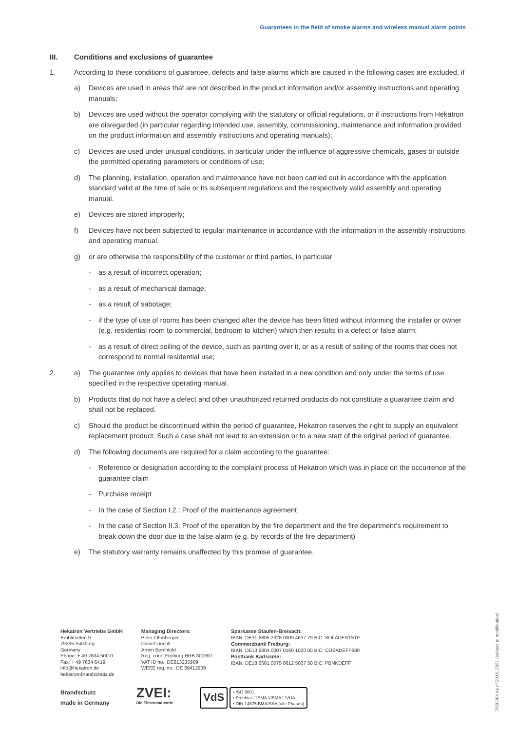Guarantees in the field of smoke alarms and wireless manual alarm points
III. Conditions and exclusions of guarantee
1. According to these conditions of guarantee, defects and false alarms which are caused in the following cases are excluded, if
a) Devices are used in areas that are not described in the product information and/or assembly instructions and operating manuals;
b) Devices are used without the operator complying with the statutory or official regulations, or if instructions from Hekatron are disregarded (in particular regarding intended use, assembly, commissioning, maintenance and information provided on the product information and assembly instructions and operating manuals);
c) Devices are used under unusual conditions, in particular under the influence of aggressive chemicals, gases or outside the permitted operating parameters or conditions of use;
d) The planning, installation, operation and maintenance have not been carried out in accordance with the application standard valid at the time of sale or its subsequent regulations and the respectively valid assembly and operating manual.
e) Devices are stored improperly;
f) Devices have not been subjected to regular maintenance in accordance with the information in the assembly instructions and operating manual.
g) or are otherwise the responsibility of the customer or third parties, in particular
- as a result of incorrect operation;
- as a result of mechanical damage;
- as a result of sabotage;
- if the type of use of rooms has been changed after the device has been fitted without informing the installer or owner (e.g. residential room to commercial, bedroom to kitchen) which then results in a defect or false alarm;
- as a result of direct soiling of the device, such as painting over it, or as a result of soiling of the rooms that does not correspond to normal residential use;
2. a) The guarantee only applies to devices that have been installed in a new condition and only under the terms of use specified in the respective operating manual.
b) Products that do not have a defect and other unauthorized returned products do not constitute a guarantee claim and shall not be replaced.
c) Should the product be discontinued within the period of guarantee, Hekatron reserves the right to supply an equivalent replacement product. Such a case shall not lead to an extension or to a new start of the original period of guarantee.
d) The following documents are required for a claim according to the guarantee:
- Reference or designation according to the complaint process of Hekatron which was in place on the occurrence of the guarantee claim
- Purchase receipt
- In the case of Section I.2.: Proof of the maintenance agreement
- In the case of Section II.3: Proof of the operation by the fire department and the fire department’s requirement to break down the door due to the false alarm (e.g. by records of the fire department)
e) The statutory warranty remains unaffected by this promise of guarantee.
Hekatron Vertriebs GmbH
Brühlmatten 9
79295 Sulzburg
Germany
Phone: + 49 7634 500-0
Fax: + 49 7634 6419
info@hekatron.de
hekatron-brandschutz.de
Managing Directors:
Peter Ohmberger
Daniel Liechti
Armin Berchtold
Reg. court Freiburg HRB 300697
VAT ID no.: DE813235909
WEEE reg. no.: DE 89412939
Sparkasse Staufen-Breisach:
IBAN: DE31 6805 2328 0009 4637 79 BIC: SOLADES1STF
Commerzbank Freiburg:
IBAN: DE13 6804 0007 0160 1020 00 BIC: COBADEFF680
Postbank Karlsruhe:
IBAN: DE18 6601 0075 0612 5007 50 BIC: PBNKDEFF
Brandschutz
made in Germany
ZVEI:
Die Elektroindustrie
VdS
• ISO 9001
• Errichter ☐EMA ☑BMA ☐VÜA
• DIN 14675 BMA/SAA (alle Phasen)
7050564 As of 20.01.2021 (subject to modification)